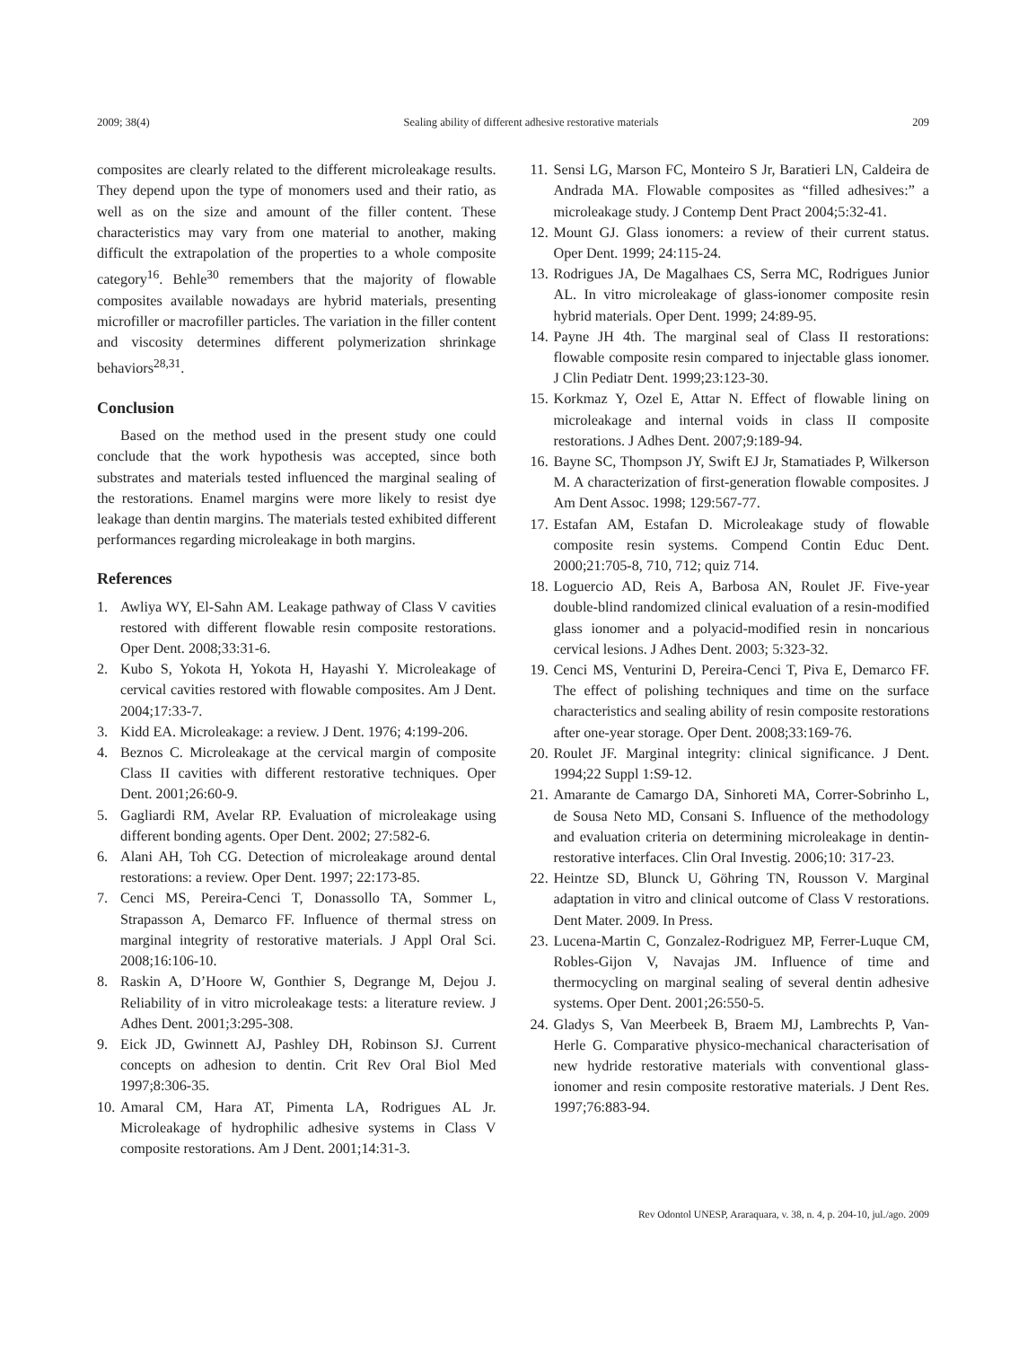2009; 38(4) Sealing ability of different adhesive restorative materials 209
composites are clearly related to the different microleakage results. They depend upon the type of monomers used and their ratio, as well as on the size and amount of the filler content. These characteristics may vary from one material to another, making difficult the extrapolation of the properties to a whole composite category<sup>16</sup>. Behle<sup>30</sup> remembers that the majority of flowable composites available nowadays are hybrid materials, presenting microfiller or macrofiller particles. The variation in the filler content and viscosity determines different polymerization shrinkage behaviors<sup>28,31</sup>.
Conclusion
Based on the method used in the present study one could conclude that the work hypothesis was accepted, since both substrates and materials tested influenced the marginal sealing of the restorations. Enamel margins were more likely to resist dye leakage than dentin margins. The materials tested exhibited different performances regarding microleakage in both margins.
References
1. Awliya WY, El-Sahn AM. Leakage pathway of Class V cavities restored with different flowable resin composite restorations. Oper Dent. 2008;33:31-6.
2. Kubo S, Yokota H, Yokota H, Hayashi Y. Microleakage of cervical cavities restored with flowable composites. Am J Dent. 2004;17:33-7.
3. Kidd EA. Microleakage: a review. J Dent. 1976; 4:199-206.
4. Beznos C. Microleakage at the cervical margin of composite Class II cavities with different restorative techniques. Oper Dent. 2001;26:60-9.
5. Gagliardi RM, Avelar RP. Evaluation of microleakage using different bonding agents. Oper Dent. 2002; 27:582-6.
6. Alani AH, Toh CG. Detection of microleakage around dental restorations: a review. Oper Dent. 1997; 22:173-85.
7. Cenci MS, Pereira-Cenci T, Donassollo TA, Sommer L, Strapasson A, Demarco FF. Influence of thermal stress on marginal integrity of restorative materials. J Appl Oral Sci. 2008;16:106-10.
8. Raskin A, D’Hoore W, Gonthier S, Degrange M, Dejou J. Reliability of in vitro microleakage tests: a literature review. J Adhes Dent. 2001;3:295-308.
9. Eick JD, Gwinnett AJ, Pashley DH, Robinson SJ. Current concepts on adhesion to dentin. Crit Rev Oral Biol Med 1997;8:306-35.
10. Amaral CM, Hara AT, Pimenta LA, Rodrigues AL Jr. Microleakage of hydrophilic adhesive systems in Class V composite restorations. Am J Dent. 2001;14:31-3.
11. Sensi LG, Marson FC, Monteiro S Jr, Baratieri LN, Caldeira de Andrada MA. Flowable composites as “filled adhesives:” a microleakage study. J Contemp Dent Pract 2004;5:32-41.
12. Mount GJ. Glass ionomers: a review of their current status. Oper Dent. 1999; 24:115-24.
13. Rodrigues JA, De Magalhaes CS, Serra MC, Rodrigues Junior AL. In vitro microleakage of glass-ionomer composite resin hybrid materials. Oper Dent. 1999; 24:89-95.
14. Payne JH 4th. The marginal seal of Class II restorations: flowable composite resin compared to injectable glass ionomer. J Clin Pediatr Dent. 1999;23:123-30.
15. Korkmaz Y, Ozel E, Attar N. Effect of flowable lining on microleakage and internal voids in class II composite restorations. J Adhes Dent. 2007;9:189-94.
16. Bayne SC, Thompson JY, Swift EJ Jr, Stamatiades P, Wilkerson M. A characterization of first-generation flowable composites. J Am Dent Assoc. 1998; 129:567-77.
17. Estafan AM, Estafan D. Microleakage study of flowable composite resin systems. Compend Contin Educ Dent. 2000;21:705-8, 710, 712; quiz 714.
18. Loguercio AD, Reis A, Barbosa AN, Roulet JF. Five-year double-blind randomized clinical evaluation of a resin-modified glass ionomer and a polyacid-modified resin in noncarious cervical lesions. J Adhes Dent. 2003; 5:323-32.
19. Cenci MS, Venturini D, Pereira-Cenci T, Piva E, Demarco FF. The effect of polishing techniques and time on the surface characteristics and sealing ability of resin composite restorations after one-year storage. Oper Dent. 2008;33:169-76.
20. Roulet JF. Marginal integrity: clinical significance. J Dent. 1994;22 Suppl 1:S9-12.
21. Amarante de Camargo DA, Sinhoreti MA, Correr-Sobrinho L, de Sousa Neto MD, Consani S. Influence of the methodology and evaluation criteria on determining microleakage in dentin-restorative interfaces. Clin Oral Investig. 2006;10: 317-23.
22. Heintze SD, Blunck U, Göhring TN, Rousson V. Marginal adaptation in vitro and clinical outcome of Class V restorations. Dent Mater. 2009. In Press.
23. Lucena-Martin C, Gonzalez-Rodriguez MP, Ferrer-Luque CM, Robles-Gijon V, Navajas JM. Influence of time and thermocycling on marginal sealing of several dentin adhesive systems. Oper Dent. 2001;26:550-5.
24. Gladys S, Van Meerbeek B, Braem MJ, Lambrechts P, Van-Herle G. Comparative physico-mechanical characterisation of new hydride restorative materials with conventional glass-ionomer and resin composite restorative materials. J Dent Res. 1997;76:883-94.
Rev Odontol UNESP, Araraquara, v. 38, n. 4, p. 204-10, jul./ago. 2009